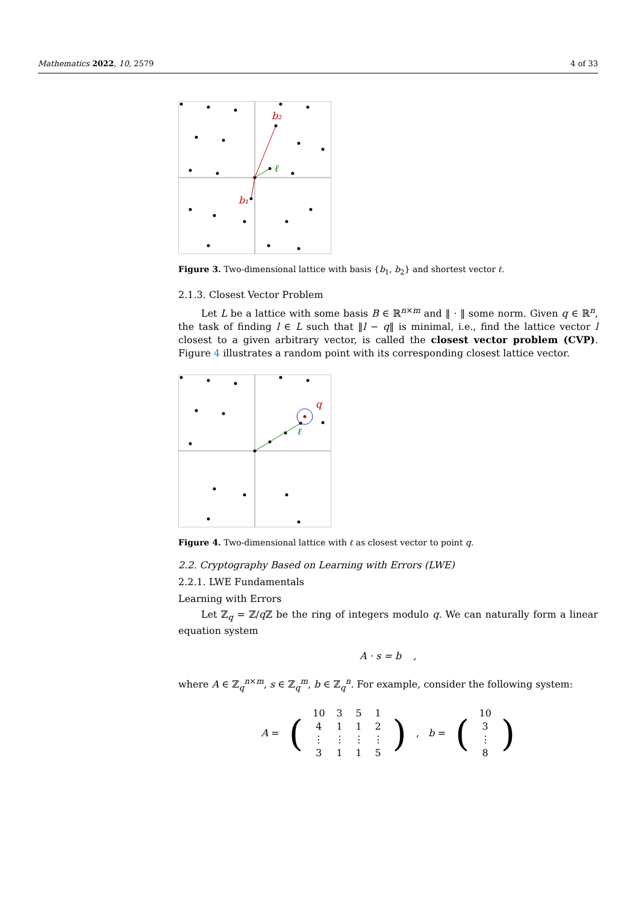Mathematics 2022, 10, 2579 4 of 33
b₂
b₁
ℓ
Figure 3. Two-dimensional lattice with basis {b<sub>1</sub>, b<sub>2</sub>} and shortest vector ℓ.
2.1.3. Closest Vector Problem
Let L be a lattice with some basis B ∈ ℝ<sup>n×m</sup> and ‖ · ‖ some norm. Given q ∈ ℝ<sup>n</sup>, the task of finding l ∈ L such that ‖l − q‖ is minimal, i.e., find the lattice vector l closest to a given arbitrary vector, is called the closest vector problem (CVP). Figure 4 illustrates a random point with its corresponding closest lattice vector.
q
ℓ
Figure 4. Two-dimensional lattice with ℓ as closest vector to point q.
2.2. Cryptography Based on Learning with Errors (LWE)
2.2.1. LWE Fundamentals
Learning with Errors
Let ℤ<sub>q</sub> = ℤ/q ℤ be the ring of integers modulo q. We can naturally form a linear equation system
A · s = b ,
where A ∈ ℤ<sub>q</sub><sup>n×m</sup>, s ∈ ℤ<sub>q</sub><sup>m</sup>, b ∈ ℤ<sub>q</sub><sup>n</sup>. For example, consider the following system:
| A = | ( | 10 | 3 | 5 | 1 | ) | , b = | ( | 10 | ) |
| | | 4 | 1 | 1 | 2 | | | | 3 | |
| | | ⋮ | ⋮ | ⋮ | ⋮ | | | | ⋮ | |
| | | 3 | 1 | 1 | 5 | | | | 8 | |